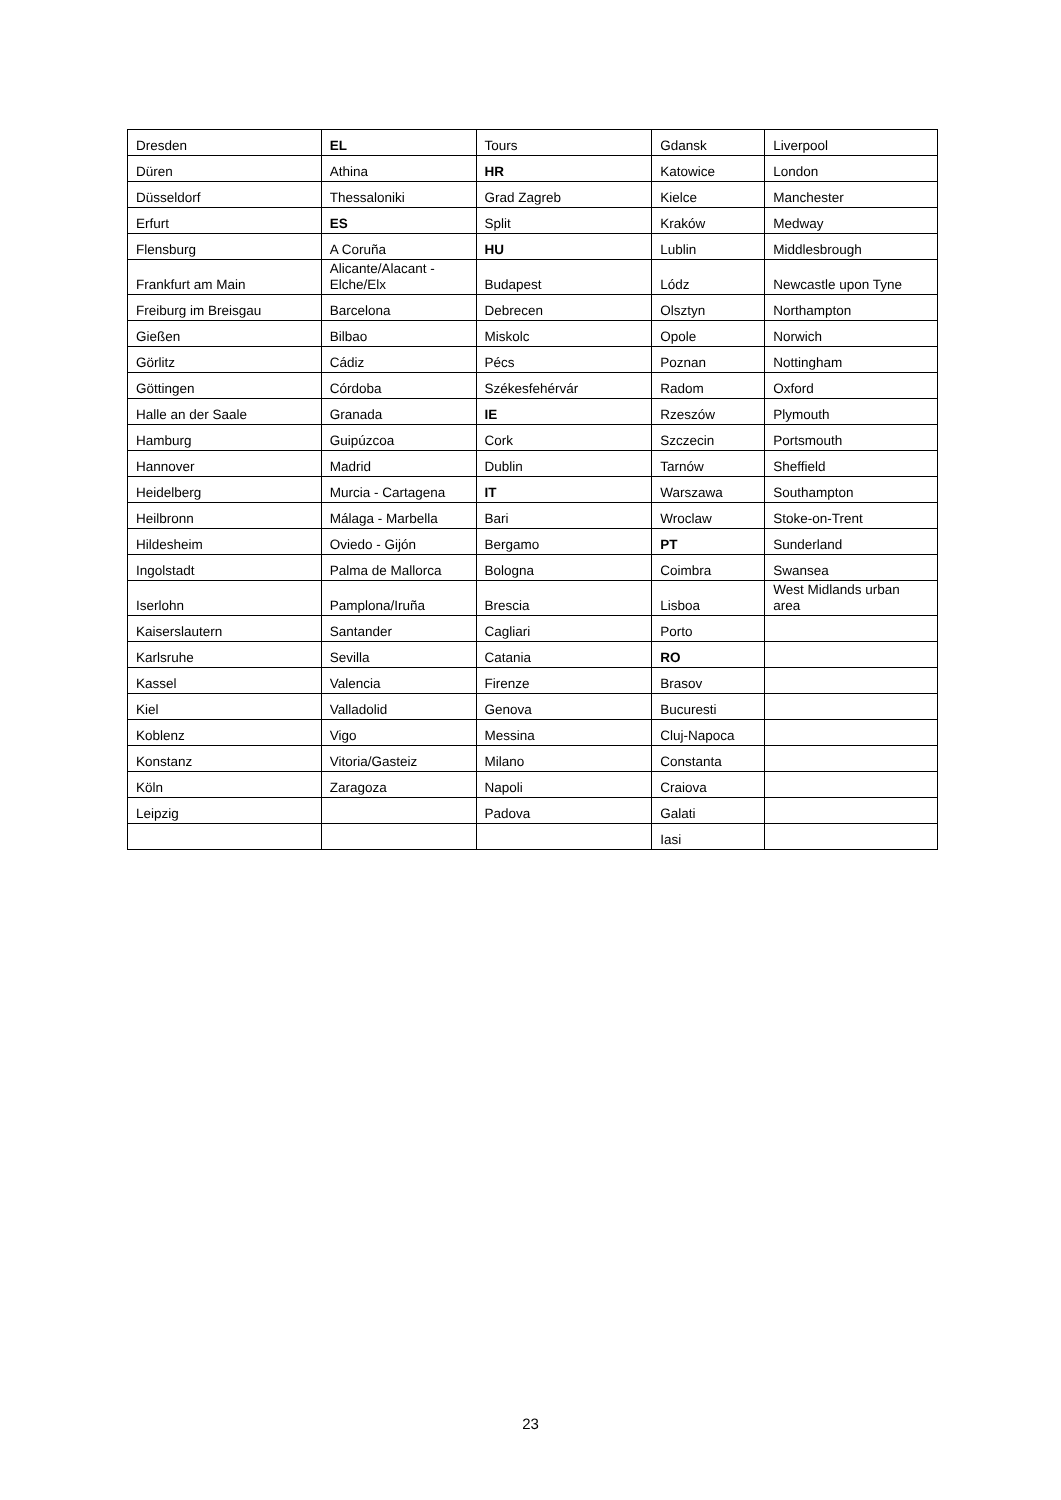| Dresden | EL | Tours | Gdansk | Liverpool |
| Düren | Athina | HR | Katowice | London |
| Düsseldorf | Thessaloniki | Grad Zagreb | Kielce | Manchester |
| Erfurt | ES | Split | Kraków | Medway |
| Flensburg | A Coruña | HU | Lublin | Middlesbrough |
| Frankfurt am Main | Alicante/Alacant - Elche/Elx | Budapest | Lódz | Newcastle upon Tyne |
| Freiburg im Breisgau | Barcelona | Debrecen | Olsztyn | Northampton |
| Gießen | Bilbao | Miskolc | Opole | Norwich |
| Görlitz | Cádiz | Pécs | Poznan | Nottingham |
| Göttingen | Córdoba | Székesfehérvár | Radom | Oxford |
| Halle an der Saale | Granada | IE | Rzeszów | Plymouth |
| Hamburg | Guipúzcoa | Cork | Szczecin | Portsmouth |
| Hannover | Madrid | Dublin | Tarnów | Sheffield |
| Heidelberg | Murcia - Cartagena | IT | Warszawa | Southampton |
| Heilbronn | Málaga - Marbella | Bari | Wroclaw | Stoke-on-Trent |
| Hildesheim | Oviedo - Gijón | Bergamo | PT | Sunderland |
| Ingolstadt | Palma de Mallorca | Bologna | Coimbra | Swansea |
| Iserlohn | Pamplona/Iruña | Brescia | Lisboa | West Midlands urban area |
| Kaiserslautern | Santander | Cagliari | Porto | |
| Karlsruhe | Sevilla | Catania | RO | |
| Kassel | Valencia | Firenze | Brasov | |
| Kiel | Valladolid | Genova | Bucuresti | |
| Koblenz | Vigo | Messina | Cluj-Napoca | |
| Konstanz | Vitoria/Gasteiz | Milano | Constanta | |
| Köln | Zaragoza | Napoli | Craiova | |
| Leipzig | | Padova | Galati | |
| | | | Iasi | |
23